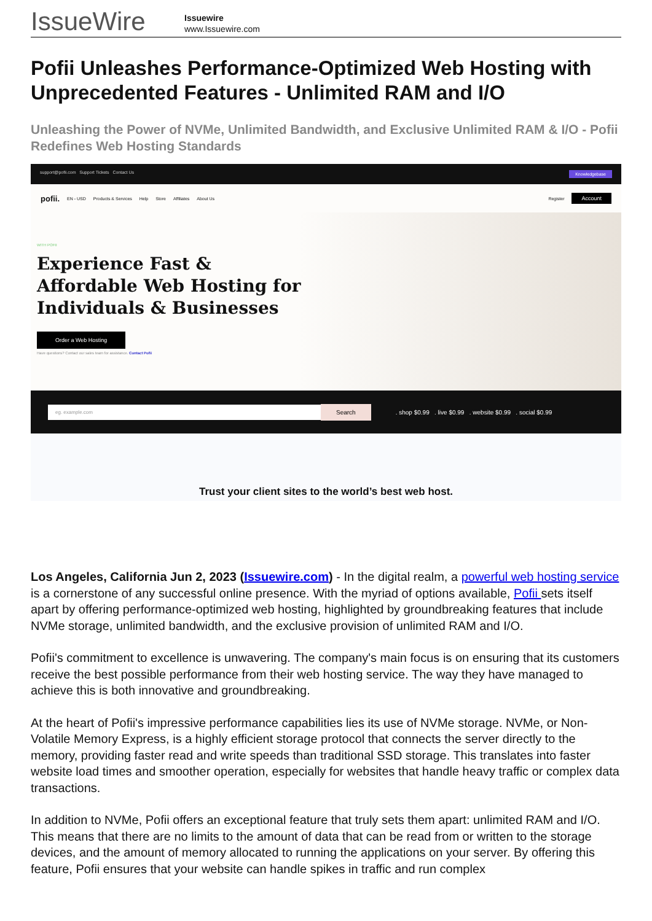IssueWire
Issuewire
www.Issuewire.com
Pofii Unleashes Performance-Optimized Web Hosting with Unprecedented Features - Unlimited RAM and I/O
Unleashing the Power of NVMe, Unlimited Bandwidth, and Exclusive Unlimited RAM & I/O - Pofii Redefines Web Hosting Standards
support@pofii.com Support Tickets Contact Us Knowledgebase
pofii. EN - USD Products & Services Help Store Affiliates About Us Register Account
WITH POFII
Experience Fast &
Affordable Web Hosting for
Individuals & Businesses
Order a Web Hosting
Have questions? Contact our sales team for assistance. Contact Pofii
eg. example.com Search. shop $0.99 . live $0.99 . website $0.99 . social $0.99
Trust your client sites to the world’s best web host.
Los Angeles, California Jun 2, 2023 (Issuewire.com) - In the digital realm, a powerful web hosting service is a cornerstone of any successful online presence. With the myriad of options available, Pofii sets itself apart by offering performance-optimized web hosting, highlighted by groundbreaking features that include NVMe storage, unlimited bandwidth, and the exclusive provision of unlimited RAM and I/O.
Pofii's commitment to excellence is unwavering. The company's main focus is on ensuring that its customers receive the best possible performance from their web hosting service. The way they have managed to achieve this is both innovative and groundbreaking.
At the heart of Pofii's impressive performance capabilities lies its use of NVMe storage. NVMe, or Non-Volatile Memory Express, is a highly efficient storage protocol that connects the server directly to the memory, providing faster read and write speeds than traditional SSD storage. This translates into faster website load times and smoother operation, especially for websites that handle heavy traffic or complex data transactions.
In addition to NVMe, Pofii offers an exceptional feature that truly sets them apart: unlimited RAM and I/O. This means that there are no limits to the amount of data that can be read from or written to the storage devices, and the amount of memory allocated to running the applications on your server. By offering this feature, Pofii ensures that your website can handle spikes in traffic and run complex